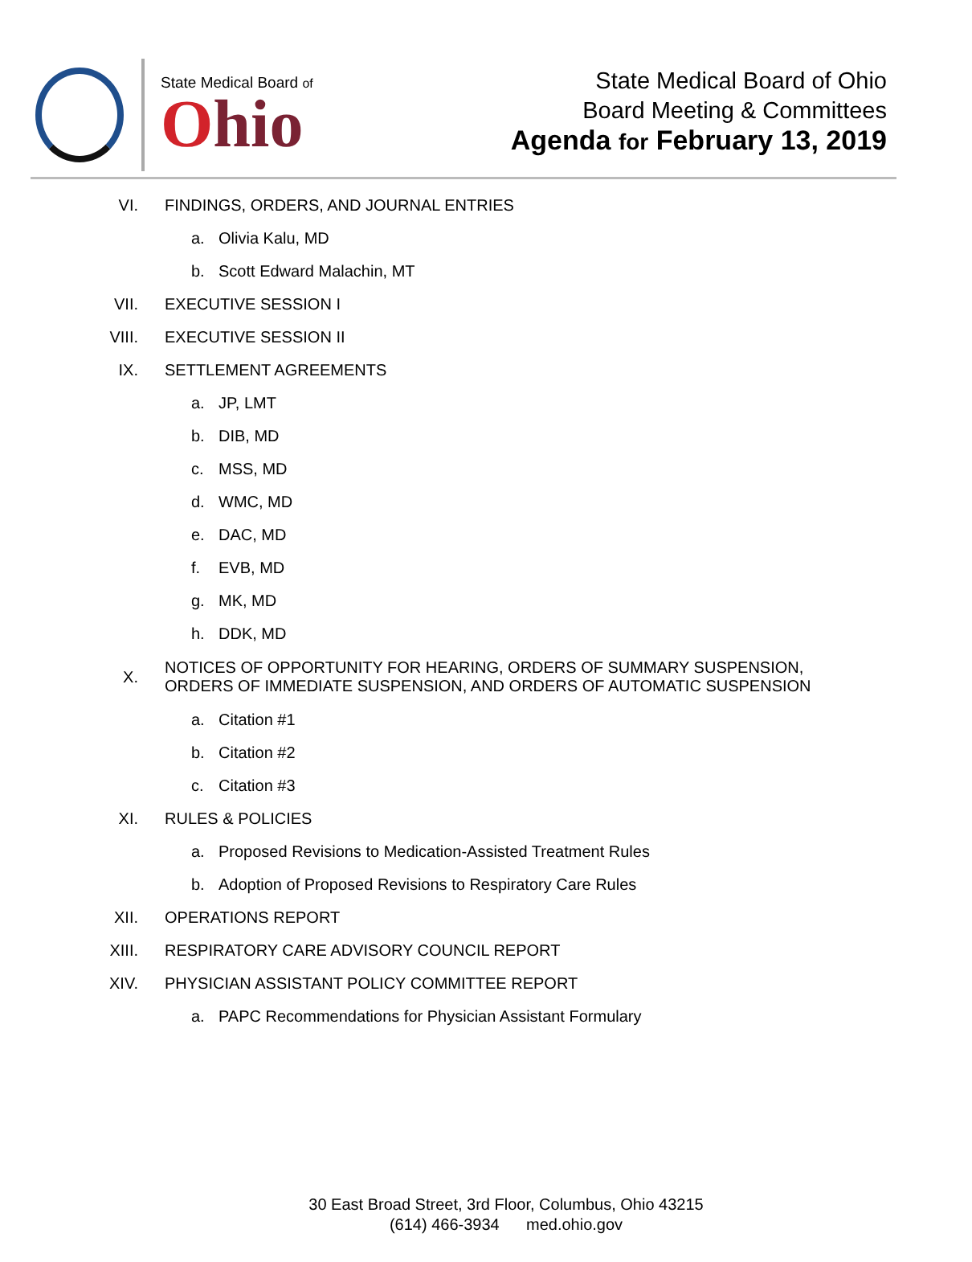State Medical Board of
Ohio
State Medical Board of Ohio
Board Meeting & Committees
Agenda for February 13, 2019
VI. FINDINGS, ORDERS, AND JOURNAL ENTRIES
a. Olivia Kalu, MD
b. Scott Edward Malachin, MT
VII. EXECUTIVE SESSION I
VIII. EXECUTIVE SESSION II
IX. SETTLEMENT AGREEMENTS
a. JP, LMT
b. DIB, MD
c. MSS, MD
d. WMC, MD
e. DAC, MD
f. EVB, MD
g. MK, MD
h. DDK, MD
X. NOTICES OF OPPORTUNITY FOR HEARING, ORDERS OF SUMMARY SUSPENSION,
ORDERS OF IMMEDIATE SUSPENSION, AND ORDERS OF AUTOMATIC SUSPENSION
a. Citation #1
b. Citation #2
c. Citation #3
XI. RULES & POLICIES
a. Proposed Revisions to Medication-Assisted Treatment Rules
b. Adoption of Proposed Revisions to Respiratory Care Rules
XII. OPERATIONS REPORT
XIII. RESPIRATORY CARE ADVISORY COUNCIL REPORT
XIV. PHYSICIAN ASSISTANT POLICY COMMITTEE REPORT
a. PAPC Recommendations for Physician Assistant Formulary
30 East Broad Street, 3rd Floor, Columbus, Ohio 43215
(614) 466-3934 med.ohio.gov